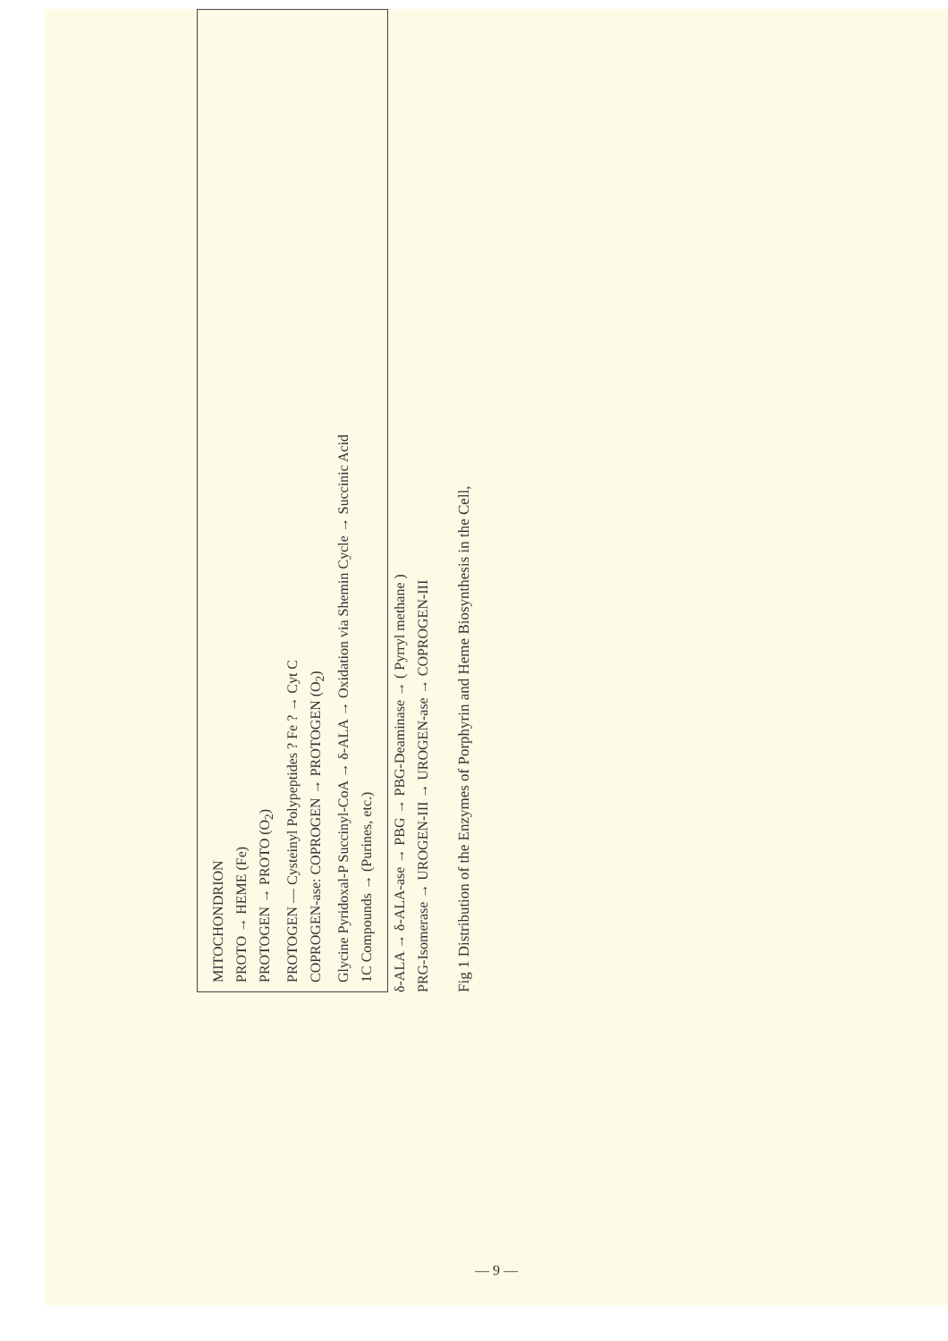MITOCHONDRION
PROTO → HEME (Fe)
PROTOGEN → PROTO (O<sub>2</sub>)
PROTOGEN — Cysteinyl Polypeptides ? Fe ? → Cyt C
COPROGEN-ase: COPROGEN → PROTOGEN (O<sub>2</sub>)
Glycine Pyridoxal-P Succinyl-CoA → δ-ALA → Oxidation via Shemin Cycle → Succinic Acid
1C Compounds → (Purines, etc.)
δ-ALA → δ-ALA-ase → PBG → PBG-Deaminase → ( Pyrryl methane )
PRG-Isomerase → UROGEN-III → UROGEN-ase → COPROGEN-III
Fig 1 Distribution of the Enzymes of Porphyrin and Heme Biosynthesis in the Cell,
— 9 —